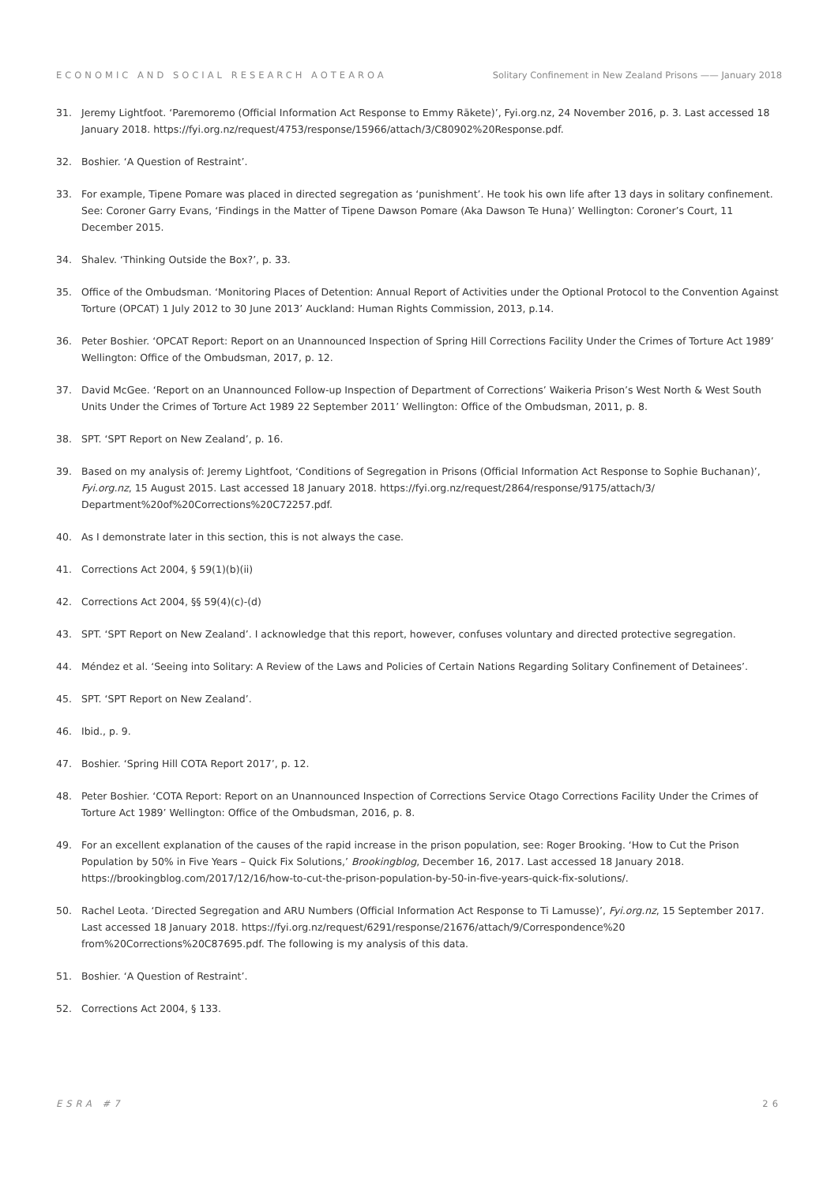ECONOMIC AND SOCIAL RESEARCH AOTEAROA Solitary Confinement in New Zealand Prisons —— January 2018
31. Jeremy Lightfoot. ‘Paremoremo (Official Information Act Response to Emmy Rākete)’, Fyi.org.nz, 24 November 2016, p. 3. Last accessed 18 January 2018. https://fyi.org.nz/request/4753/response/15966/attach/3/C80902%20Response.pdf.
32. Boshier. ‘A Question of Restraint’.
33. For example, Tipene Pomare was placed in directed segregation as ‘punishment’. He took his own life after 13 days in solitary confinement. See: Coroner Garry Evans, ‘Findings in the Matter of Tipene Dawson Pomare (Aka Dawson Te Huna)’ Wellington: Coroner’s Court, 11 December 2015.
34. Shalev. ‘Thinking Outside the Box?’, p. 33.
35. Office of the Ombudsman. ‘Monitoring Places of Detention: Annual Report of Activities under the Optional Protocol to the Convention Against Torture (OPCAT) 1 July 2012 to 30 June 2013’ Auckland: Human Rights Commission, 2013, p.14.
36. Peter Boshier. ‘OPCAT Report: Report on an Unannounced Inspection of Spring Hill Corrections Facility Under the Crimes of Torture Act 1989’ Wellington: Office of the Ombudsman, 2017, p. 12.
37. David McGee. ‘Report on an Unannounced Follow-up Inspection of Department of Corrections’ Waikeria Prison’s West North & West South Units Under the Crimes of Torture Act 1989 22 September 2011’ Wellington: Office of the Ombudsman, 2011, p. 8.
38. SPT. ‘SPT Report on New Zealand’, p. 16.
39. Based on my analysis of: Jeremy Lightfoot, ‘Conditions of Segregation in Prisons (Official Information Act Response to Sophie Buchanan)’, Fyi.org.nz, 15 August 2015. Last accessed 18 January 2018. https://fyi.org.nz/request/2864/response/9175/attach/3/ Department%20of%20Corrections%20C72257.pdf.
40. As I demonstrate later in this section, this is not always the case.
41. Corrections Act 2004, § 59(1)(b)(ii)
42. Corrections Act 2004, §§ 59(4)(c)-(d)
43. SPT. ‘SPT Report on New Zealand’. I acknowledge that this report, however, confuses voluntary and directed protective segregation.
44. Méndez et al. ‘Seeing into Solitary: A Review of the Laws and Policies of Certain Nations Regarding Solitary Confinement of Detainees’.
45. SPT. ‘SPT Report on New Zealand’.
46. Ibid., p. 9.
47. Boshier. ‘Spring Hill COTA Report 2017’, p. 12.
48. Peter Boshier. ‘COTA Report: Report on an Unannounced Inspection of Corrections Service Otago Corrections Facility Under the Crimes of Torture Act 1989’ Wellington: Office of the Ombudsman, 2016, p. 8.
49. For an excellent explanation of the causes of the rapid increase in the prison population, see: Roger Brooking. ‘How to Cut the Prison Population by 50% in Five Years – Quick Fix Solutions,’ Brookingblog, December 16, 2017. Last accessed 18 January 2018. https://brookingblog.com/2017/12/16/how-to-cut-the-prison-population-by-50-in-five-years-quick-fix-solutions/.
50. Rachel Leota. ‘Directed Segregation and ARU Numbers (Official Information Act Response to Ti Lamusse)’, Fyi.org.nz, 15 September 2017. Last accessed 18 January 2018. https://fyi.org.nz/request/6291/response/21676/attach/9/Correspondence%20 from%20Corrections%20C87695.pdf. The following is my analysis of this data.
51. Boshier. ‘A Question of Restraint’.
52. Corrections Act 2004, § 133.
ESRA #7 26